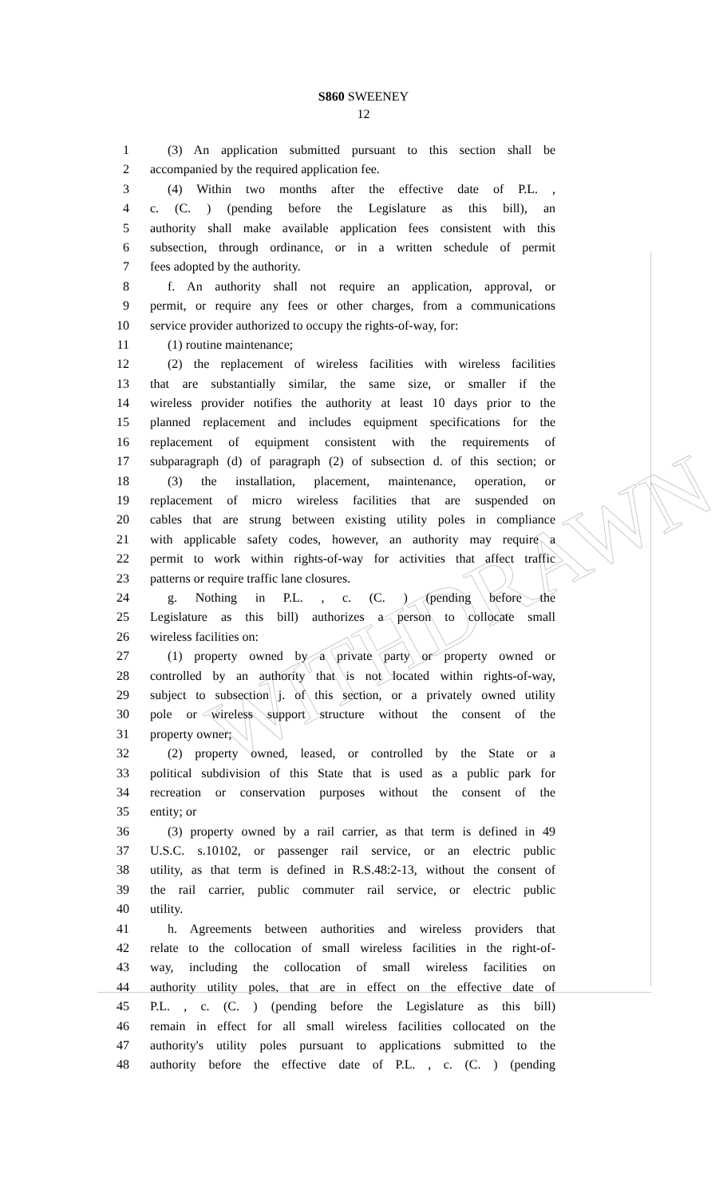WITHDRAWN
S860 SWEENEY
12
1 (3) An application submitted pursuant to this section shall be
2 accompanied by the required application fee.
3 (4) Within two months after the effective date of P.L. ,
4 c. (C. ) (pending before the Legislature as this bill), an
5 authority shall make available application fees consistent with this
6 subsection, through ordinance, or in a written schedule of permit
7 fees adopted by the authority.
8 f. An authority shall not require an application, approval, or
9 permit, or require any fees or other charges, from a communications
10 service provider authorized to occupy the rights-of-way, for:
11 (1) routine maintenance;
12 (2) the replacement of wireless facilities with wireless facilities
13 that are substantially similar, the same size, or smaller if the
14 wireless provider notifies the authority at least 10 days prior to the
15 planned replacement and includes equipment specifications for the
16 replacement of equipment consistent with the requirements of
17 subparagraph (d) of paragraph (2) of subsection d. of this section; or
18 (3) the installation, placement, maintenance, operation, or
19 replacement of micro wireless facilities that are suspended on
20 cables that are strung between existing utility poles in compliance
21 with applicable safety codes, however, an authority may require a
22 permit to work within rights-of-way for activities that affect traffic
23 patterns or require traffic lane closures.
24 g. Nothing in P.L. , c. (C. ) (pending before the
25 Legislature as this bill) authorizes a person to collocate small
26 wireless facilities on:
27 (1) property owned by a private party or property owned or
28 controlled by an authority that is not located within rights-of-way,
29 subject to subsection j. of this section, or a privately owned utility
30 pole or wireless support structure without the consent of the
31 property owner;
32 (2) property owned, leased, or controlled by the State or a
33 political subdivision of this State that is used as a public park for
34 recreation or conservation purposes without the consent of the
35 entity; or
36 (3) property owned by a rail carrier, as that term is defined in 49
37 U.S.C. s.10102, or passenger rail service, or an electric public
38 utility, as that term is defined in R.S.48:2-13, without the consent of
39 the rail carrier, public commuter rail service, or electric public
40 utility.
41 h. Agreements between authorities and wireless providers that
42 relate to the collocation of small wireless facilities in the right-of-
43 way, including the collocation of small wireless facilities on
44 authority utility poles, that are in effect on the effective date of
45 P.L. , c. (C. ) (pending before the Legislature as this bill)
46 remain in effect for all small wireless facilities collocated on the
47 authority's utility poles pursuant to applications submitted to the
48 authority before the effective date of P.L. , c. (C. ) (pending